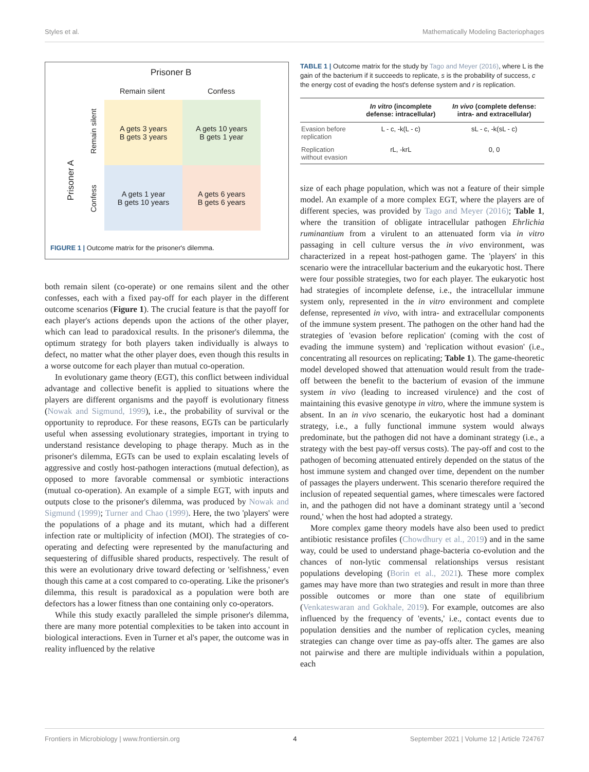Styles et al. Mathematically Modeling Bacteriophages
Prisoner B
Remain silent Confess
Prisoner A
Remain silent
Confess
A gets 3 years
B gets 3 years
A gets 10 years
B gets 1 year
A gets 1 year
B gets 10 years
A gets 6 years
B gets 6 years
FIGURE 1 | Outcome matrix for the prisoner's dilemma.
both remain silent (co-operate) or one remains silent and the other confesses, each with a fixed pay-off for each player in the different outcome scenarios (Figure 1). The crucial feature is that the payoff for each player's actions depends upon the actions of the other player, which can lead to paradoxical results. In the prisoner's dilemma, the optimum strategy for both players taken individually is always to defect, no matter what the other player does, even though this results in a worse outcome for each player than mutual co-operation.
In evolutionary game theory (EGT), this conflict between individual advantage and collective benefit is applied to situations where the players are different organisms and the payoff is evolutionary fitness (Nowak and Sigmund, 1999), i.e., the probability of survival or the opportunity to reproduce. For these reasons, EGTs can be particularly useful when assessing evolutionary strategies, important in trying to understand resistance developing to phage therapy. Much as in the prisoner's dilemma, EGTs can be used to explain escalating levels of aggressive and costly host-pathogen interactions (mutual defection), as opposed to more favorable commensal or symbiotic interactions (mutual co-operation). An example of a simple EGT, with inputs and outputs close to the prisoner's dilemma, was produced by Nowak and Sigmund (1999); Turner and Chao (1999). Here, the two 'players' were the populations of a phage and its mutant, which had a different infection rate or multiplicity of infection (MOI). The strategies of co-operating and defecting were represented by the manufacturing and sequestering of diffusible shared products, respectively. The result of this were an evolutionary drive toward defecting or 'selfishness,' even though this came at a cost compared to co-operating. Like the prisoner's dilemma, this result is paradoxical as a population were both are defectors has a lower fitness than one containing only co-operators.
While this study exactly paralleled the simple prisoner's dilemma, there are many more potential complexities to be taken into account in biological interactions. Even in Turner et al's paper, the outcome was in reality influenced by the relative
TABLE 1 | Outcome matrix for the study by Tago and Meyer (2016), where L is the gain of the bacterium if it succeeds to replicate, s is the probability of success, c the energy cost of evading the host's defense system and r is replication.
| | In vitro (incomplete defense: intracellular) | In vivo (complete defense: intra- and extracellular) |
| --- | --- | --- |
| Evasion before replication | L - c, -k(L - c) | sL - c, -k(sL - c) |
| Replication without evasion | rL, -krL | 0, 0 |
size of each phage population, which was not a feature of their simple model. An example of a more complex EGT, where the players are of different species, was provided by Tago and Meyer (2016); Table 1, where the transition of obligate intracellular pathogen Ehrlichia ruminantium from a virulent to an attenuated form via in vitro passaging in cell culture versus the in vivo environment, was characterized in a repeat host-pathogen game. The 'players' in this scenario were the intracellular bacterium and the eukaryotic host. There were four possible strategies, two for each player. The eukaryotic host had strategies of incomplete defense, i.e., the intracellular immune system only, represented in the in vitro environment and complete defense, represented in vivo, with intra- and extracellular components of the immune system present. The pathogen on the other hand had the strategies of 'evasion before replication' (coming with the cost of evading the immune system) and 'replication without evasion' (i.e., concentrating all resources on replicating; Table 1). The game-theoretic model developed showed that attenuation would result from the trade-off between the benefit to the bacterium of evasion of the immune system in vivo (leading to increased virulence) and the cost of maintaining this evasive genotype in vitro, where the immune system is absent. In an in vivo scenario, the eukaryotic host had a dominant strategy, i.e., a fully functional immune system would always predominate, but the pathogen did not have a dominant strategy (i.e., a strategy with the best pay-off versus costs). The pay-off and cost to the pathogen of becoming attenuated entirely depended on the status of the host immune system and changed over time, dependent on the number of passages the players underwent. This scenario therefore required the inclusion of repeated sequential games, where timescales were factored in, and the pathogen did not have a dominant strategy until a 'second round,' when the host had adopted a strategy.
More complex game theory models have also been used to predict antibiotic resistance profiles (Chowdhury et al., 2019) and in the same way, could be used to understand phage-bacteria co-evolution and the chances of non-lytic commensal relationships versus resistant populations developing (Borin et al., 2021). These more complex games may have more than two strategies and result in more than three possible outcomes or more than one state of equilibrium (Venkateswaran and Gokhale, 2019). For example, outcomes are also influenced by the frequency of 'events,' i.e., contact events due to population densities and the number of replication cycles, meaning strategies can change over time as pay-offs alter. The games are also not pairwise and there are multiple individuals within a population, each
Frontiers in Microbiology | www.frontiersin.org 4 September 2021 | Volume 12 | Article 724767